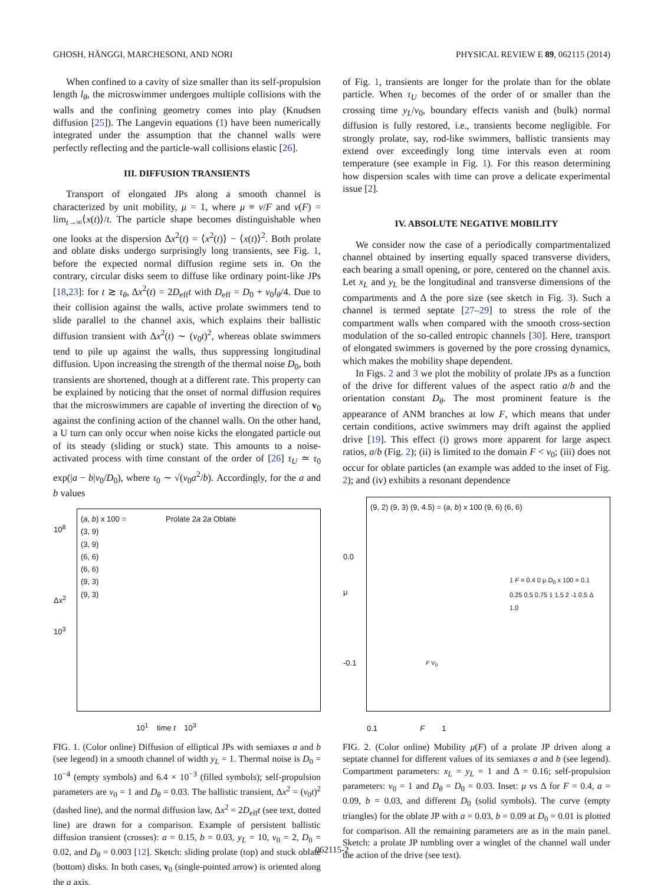GHOSH, HÄNGGI, MARCHESONI, AND NORI PHYSICAL REVIEW E 89, 062115 (2014)
When confined to a cavity of size smaller than its self-propulsion length l<sub>θ</sub>, the microswimmer undergoes multiple collisions with the walls and the confining geometry comes into play (Knudsen diffusion [25]). The Langevin equations (1) have been numerically integrated under the assumption that the channel walls were perfectly reflecting and the particle-wall collisions elastic [26].
III. DIFFUSION TRANSIENTS
Transport of elongated JPs along a smooth channel is characterized by unit mobility, μ = 1, where μ ≡ v/F and v(F) = lim<sub>t→∞</sub>⟨x(t)⟩/t. The particle shape becomes distinguishable when one looks at the dispersion Δx<sup>2</sup>(t) = ⟨x<sup>2</sup>(t)⟩ − ⟨x(t)⟩<sup>2</sup>. Both prolate and oblate disks undergo surprisingly long transients, see Fig. 1, before the expected normal diffusion regime sets in. On the contrary, circular disks seem to diffuse like ordinary point-like JPs [18,23]: for t ≳ τ<sub>θ</sub>, Δx<sup>2</sup>(t) = 2D<sub>eff</sub>t with D<sub>eff</sub> = D<sub>0</sub> + v<sub>0</sub>l<sub>θ</sub>/4. Due to their collision against the walls, active prolate swimmers tend to slide parallel to the channel axis, which explains their ballistic diffusion transient with Δx<sup>2</sup>(t) ∼ (v<sub>0</sub>t)<sup>2</sup>, whereas oblate swimmers tend to pile up against the walls, thus suppressing longitudinal diffusion. Upon increasing the strength of the thermal noise D<sub>0</sub>, both transients are shortened, though at a different rate. This property can be explained by noticing that the onset of normal diffusion requires that the microswimmers are capable of inverting the direction of v<sub>0</sub> against the confining action of the channel walls. On the other hand, a U turn can only occur when noise kicks the elongated particle out of its steady (sliding or stuck) state. This amounts to a noise-activated process with time constant of the order of [26] τ<sub>U</sub> ≃ τ<sub>0</sub> exp(|a − b|v<sub>0</sub>/D<sub>0</sub>), where τ<sub>0</sub> ∼ √(v<sub>0</sub>a<sup>2</sup>/b). Accordingly, for the a and b values
of Fig. 1, transients are longer for the prolate than for the oblate particle. When τ<sub>U</sub> becomes of the order of or smaller than the crossing time y<sub>L</sub>/v<sub>0</sub>, boundary effects vanish and (bulk) normal diffusion is fully restored, i.e., transients become negligible. For strongly prolate, say, rod-like swimmers, ballistic transients may extend over exceedingly long time intervals even at room temperature (see example in Fig. 1). For this reason determining how dispersion scales with time can prove a delicate experimental issue [2].
IV. ABSOLUTE NEGATIVE MOBILITY
We consider now the case of a periodically compartmentalized channel obtained by inserting equally spaced transverse dividers, each bearing a small opening, or pore, centered on the channel axis. Let x<sub>L</sub> and y<sub>L</sub> be the longitudinal and transverse dimensions of the compartments and Δ the pore size (see sketch in Fig. 3). Such a channel is termed septate [27–29] to stress the role of the compartment walls when compared with the smooth cross-section modulation of the so-called entropic channels [30]. Here, transport of elongated swimmers is governed by the pore crossing dynamics, which makes the mobility shape dependent.
In Figs. 2 and 3 we plot the mobility of prolate JPs as a function of the drive for different values of the aspect ratio a/b and the orientation constant D<sub>θ</sub>. The most prominent feature is the appearance of ANM branches at low F, which means that under certain conditions, active swimmers may drift against the applied drive [19]. This effect (i) grows more apparent for large aspect ratios, a/b (Fig. 2); (ii) is limited to the domain F < v<sub>0</sub>; (iii) does not occur for oblate particles (an example was added to the inset of Fig. 2); and (iv) exhibits a resonant dependence
(a, b) x 100 =
(3, 9)
(3, 9)
(6, 6)
(6, 6)
(9, 3)
(9, 3)
Prolate 2a 2a Oblate
10<sup>8</sup>
Δx<sup>2</sup>
10<sup>3</sup>
10<sup>1</sup> time t 10<sup>3</sup>
FIG. 1. (Color online) Diffusion of elliptical JPs with semiaxes a and b (see legend) in a smooth channel of width y<sub>L</sub> = 1. Thermal noise is D<sub>0</sub> = 10<sup>−4</sup> (empty symbols) and 6.4 × 10<sup>−3</sup> (filled symbols); self-propulsion parameters are v<sub>0</sub> = 1 and D<sub>θ</sub> = 0.03. The ballistic transient, Δx<sup>2</sup> = (v<sub>0</sub>t)<sup>2</sup> (dashed line), and the normal diffusion law, Δx<sup>2</sup> = 2D<sub>eff</sub>t (see text, dotted line) are drawn for a comparison. Example of persistent ballistic diffusion transient (crosses): a = 0.15, b = 0.03, y<sub>L</sub> = 10, v<sub>0</sub> = 2, D<sub>0</sub> = 0.02, and D<sub>θ</sub> = 0.003 [12]. Sketch: sliding prolate (top) and stuck oblate (bottom) disks. In both cases, v<sub>0</sub> (single-pointed arrow) is oriented along the a axis.
(9, 2) (9, 3) (9, 4.5) = (a, b) x 100 (9, 6) (6, 6)
0.0
μ
-0.1
1 F = 0.4 0 μ D<sub>0</sub> x 100 = 0.1 0.25 0.5 0.75 1 1.5 2 -1 0.5 Δ 1.0
F V<sub>0</sub>
0.1 F 1
FIG. 2. (Color online) Mobility μ(F) of a prolate JP driven along a septate channel for different values of its semiaxes a and b (see legend). Compartment parameters: x<sub>L</sub> = y<sub>L</sub> = 1 and Δ = 0.16; self-propulsion parameters: v<sub>0</sub> = 1 and D<sub>θ</sub> = D<sub>0</sub> = 0.03. Inset: μ vs Δ for F = 0.4, a = 0.09, b = 0.03, and different D<sub>0</sub> (solid symbols). The curve (empty triangles) for the oblate JP with a = 0.03, b = 0.09 at D<sub>0</sub> = 0.01 is plotted for comparison. All the remaining parameters are as in the main panel. Sketch: a prolate JP tumbling over a winglet of the channel wall under the action of the drive (see text).
062115-2